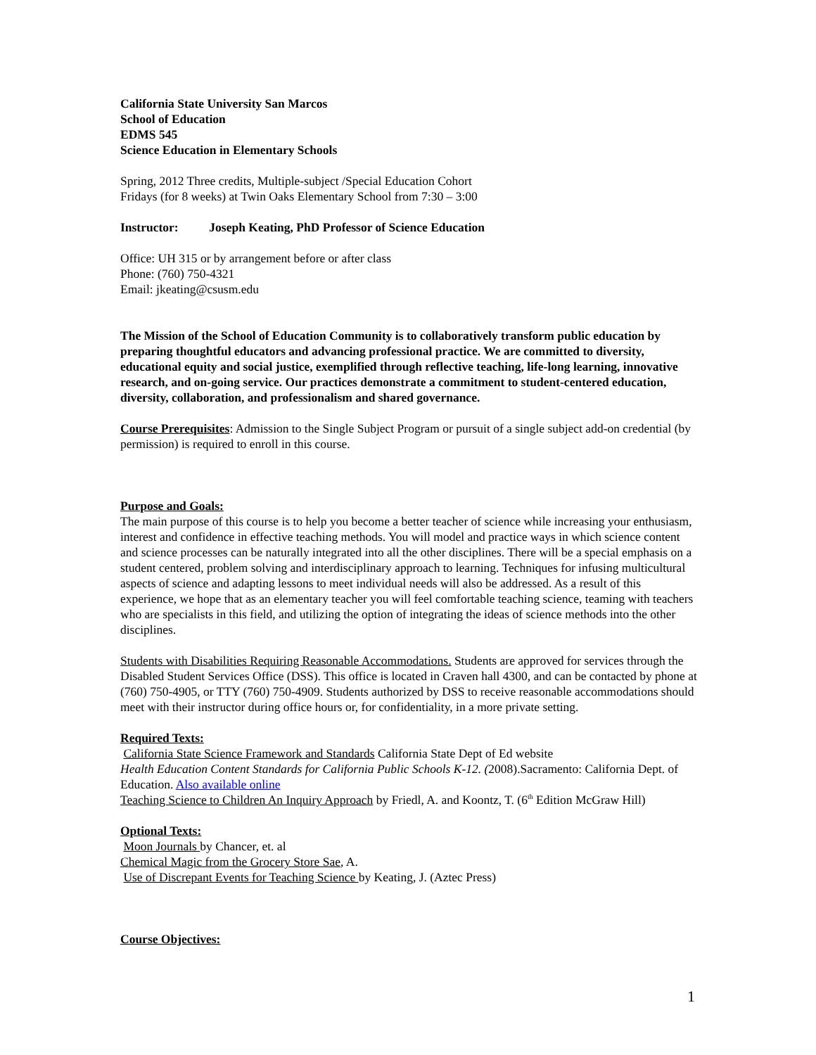California State University San Marcos
School of Education
EDMS 545
Science Education in Elementary Schools
Spring, 2012 Three credits, Multiple-subject /Special Education Cohort
Fridays (for 8 weeks) at Twin Oaks Elementary School from 7:30 – 3:00
Instructor: Joseph Keating, PhD Professor of Science Education
Office: UH 315 or by arrangement before or after class
Phone: (760) 750-4321
Email: jkeating@csusm.edu
The Mission of the School of Education Community is to collaboratively transform public education by preparing thoughtful educators and advancing professional practice. We are committed to diversity, educational equity and social justice, exemplified through reflective teaching, life-long learning, innovative research, and on-going service. Our practices demonstrate a commitment to student-centered education, diversity, collaboration, and professionalism and shared governance.
Course Prerequisites: Admission to the Single Subject Program or pursuit of a single subject add-on credential (by permission) is required to enroll in this course.
Purpose and Goals:
The main purpose of this course is to help you become a better teacher of science while increasing your enthusiasm, interest and confidence in effective teaching methods. You will model and practice ways in which science content and science processes can be naturally integrated into all the other disciplines. There will be a special emphasis on a student centered, problem solving and interdisciplinary approach to learning. Techniques for infusing multicultural aspects of science and adapting lessons to meet individual needs will also be addressed. As a result of this experience, we hope that as an elementary teacher you will feel comfortable teaching science, teaming with teachers who are specialists in this field, and utilizing the option of integrating the ideas of science methods into the other disciplines.
Students with Disabilities Requiring Reasonable Accommodations. Students are approved for services through the Disabled Student Services Office (DSS). This office is located in Craven hall 4300, and can be contacted by phone at (760) 750-4905, or TTY (760) 750-4909. Students authorized by DSS to receive reasonable accommodations should meet with their instructor during office hours or, for confidentiality, in a more private setting.
Required Texts:
California State Science Framework and Standards California State Dept of Ed website
Health Education Content Standards for California Public Schools K-12. (2008).Sacramento: California Dept. of Education. Also available online
Teaching Science to Children An Inquiry Approach by Friedl, A. and Koontz, T. (6<sup>th</sup> Edition McGraw Hill)
Optional Texts:
Moon Journals by Chancer, et. al
Chemical Magic from the Grocery Store Sae, A.
Use of Discrepant Events for Teaching Science by Keating, J. (Aztec Press)
Course Objectives:
1